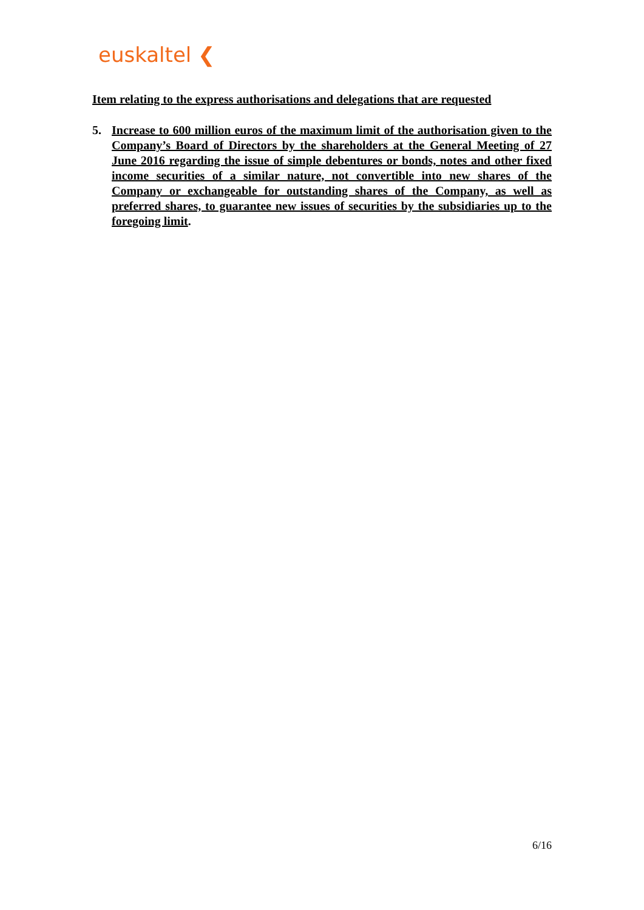euskaltel ❮
Item relating to the express authorisations and delegations that are requested
5. Increase to 600 million euros of the maximum limit of the authorisation given to the Company’s Board of Directors by the shareholders at the General Meeting of 27 June 2016 regarding the issue of simple debentures or bonds, notes and other fixed income securities of a similar nature, not convertible into new shares of the Company or exchangeable for outstanding shares of the Company, as well as preferred shares, to guarantee new issues of securities by the subsidiaries up to the foregoing limit.
6/16